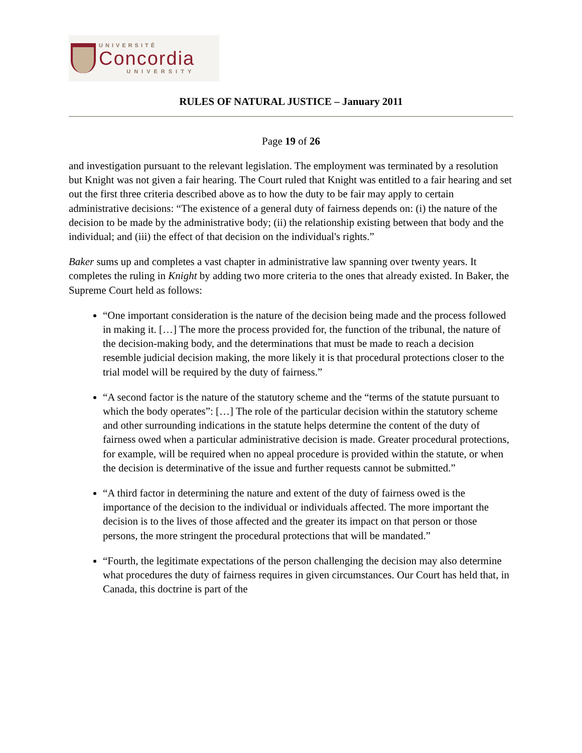UNIVERSITÉ
Concordia
UNIVERSITY
RULES OF NATURAL JUSTICE – January 2011
Page 19 of 26
and investigation pursuant to the relevant legislation. The employment was terminated by a resolution but Knight was not given a fair hearing. The Court ruled that Knight was entitled to a fair hearing and set out the first three criteria described above as to how the duty to be fair may apply to certain administrative decisions: “The existence of a general duty of fairness depends on: (i) the nature of the decision to be made by the administrative body; (ii) the relationship existing between that body and the individual; and (iii) the effect of that decision on the individual's rights.”
Baker sums up and completes a vast chapter in administrative law spanning over twenty years. It completes the ruling in Knight by adding two more criteria to the ones that already existed. In Baker, the Supreme Court held as follows:
“One important consideration is the nature of the decision being made and the process followed in making it. […] The more the process provided for, the function of the tribunal, the nature of the decision-making body, and the determinations that must be made to reach a decision resemble judicial decision making, the more likely it is that procedural protections closer to the trial model will be required by the duty of fairness.”
“A second factor is the nature of the statutory scheme and the “terms of the statute pursuant to which the body operates”: […] The role of the particular decision within the statutory scheme and other surrounding indications in the statute helps determine the content of the duty of fairness owed when a particular administrative decision is made. Greater procedural protections, for example, will be required when no appeal procedure is provided within the statute, or when the decision is determinative of the issue and further requests cannot be submitted.”
“A third factor in determining the nature and extent of the duty of fairness owed is the importance of the decision to the individual or individuals affected. The more important the decision is to the lives of those affected and the greater its impact on that person or those persons, the more stringent the procedural protections that will be mandated.”
“Fourth, the legitimate expectations of the person challenging the decision may also determine what procedures the duty of fairness requires in given circumstances. Our Court has held that, in Canada, this doctrine is part of the